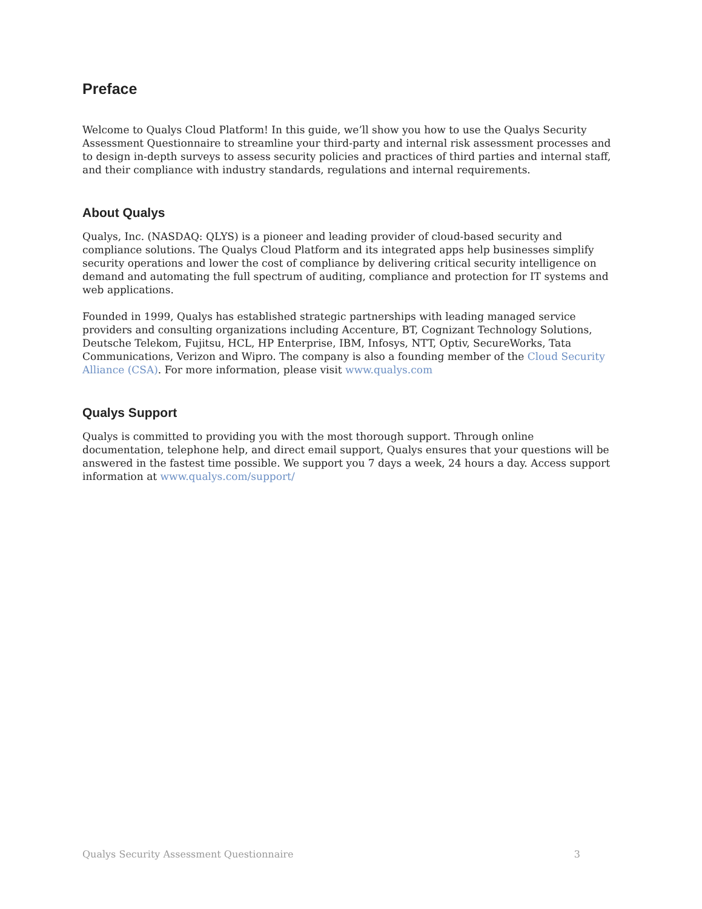Preface
Welcome to Qualys Cloud Platform! In this guide, we’ll show you how to use the Qualys Security Assessment Questionnaire to streamline your third-party and internal risk assessment processes and to design in-depth surveys to assess security policies and practices of third parties and internal staff, and their compliance with industry standards, regulations and internal requirements.
About Qualys
Qualys, Inc. (NASDAQ: QLYS) is a pioneer and leading provider of cloud-based security and compliance solutions. The Qualys Cloud Platform and its integrated apps help businesses simplify security operations and lower the cost of compliance by delivering critical security intelligence on demand and automating the full spectrum of auditing, compliance and protection for IT systems and web applications.
Founded in 1999, Qualys has established strategic partnerships with leading managed service providers and consulting organizations including Accenture, BT, Cognizant Technology Solutions, Deutsche Telekom, Fujitsu, HCL, HP Enterprise, IBM, Infosys, NTT, Optiv, SecureWorks, Tata Communications, Verizon and Wipro. The company is also a founding member of the Cloud Security Alliance (CSA). For more information, please visit www.qualys.com
Qualys Support
Qualys is committed to providing you with the most thorough support. Through online documentation, telephone help, and direct email support, Qualys ensures that your questions will be answered in the fastest time possible. We support you 7 days a week, 24 hours a day. Access support information at www.qualys.com/support/
Qualys Security Assessment Questionnaire 3